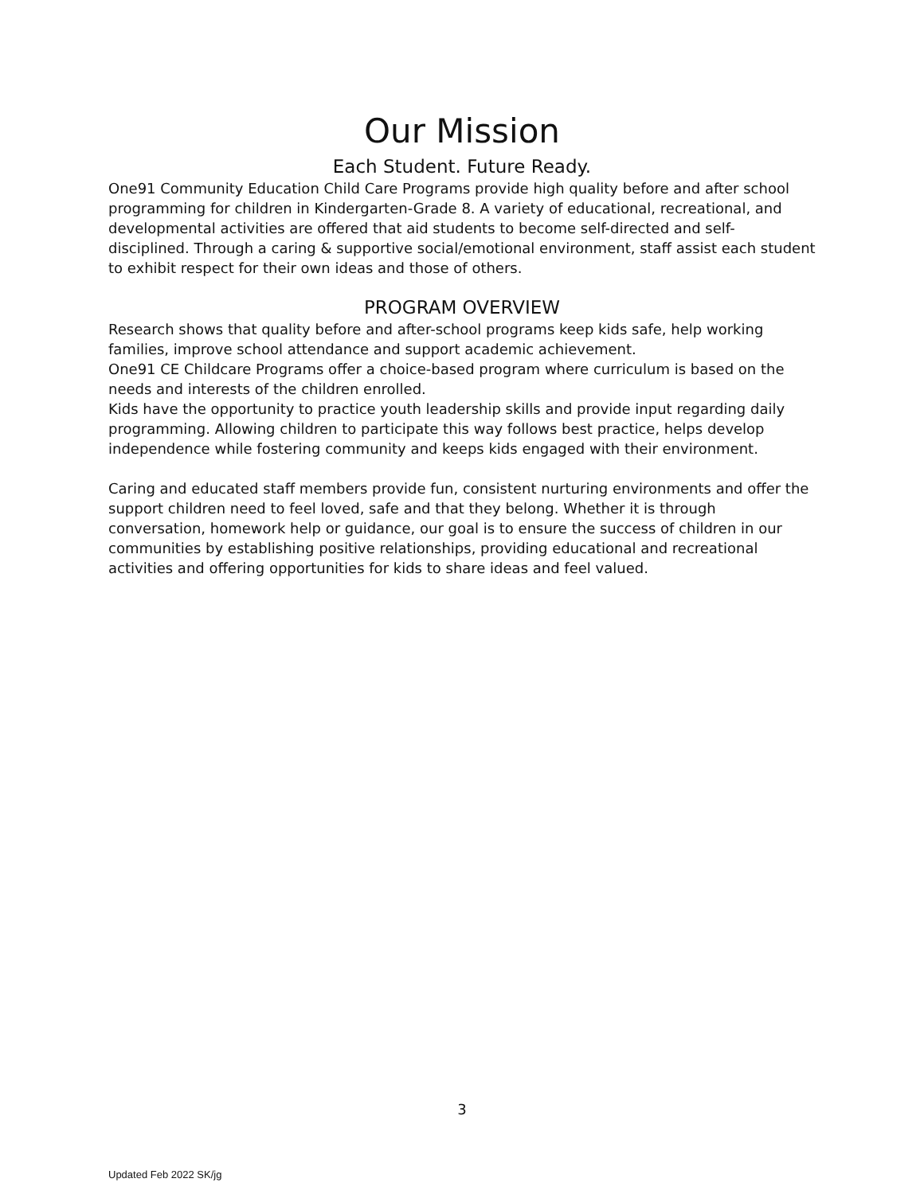Our Mission
Each Student. Future Ready.
One91 Community Education Child Care Programs provide high quality before and after school programming for children in Kindergarten-Grade 8. A variety of educational, recreational, and developmental activities are offered that aid students to become self-directed and self-disciplined. Through a caring & supportive social/emotional environment, staff assist each student to exhibit respect for their own ideas and those of others.
PROGRAM OVERVIEW
Research shows that quality before and after-school programs keep kids safe, help working families, improve school attendance and support academic achievement.
One91 CE Childcare Programs offer a choice-based program where curriculum is based on the needs and interests of the children enrolled.
Kids have the opportunity to practice youth leadership skills and provide input regarding daily programming. Allowing children to participate this way follows best practice, helps develop independence while fostering community and keeps kids engaged with their environment.
Caring and educated staff members provide fun, consistent nurturing environments and offer the support children need to feel loved, safe and that they belong. Whether it is through conversation, homework help or guidance, our goal is to ensure the success of children in our communities by establishing positive relationships, providing educational and recreational activities and offering opportunities for kids to share ideas and feel valued.
3
Updated Feb 2022 SK/jg